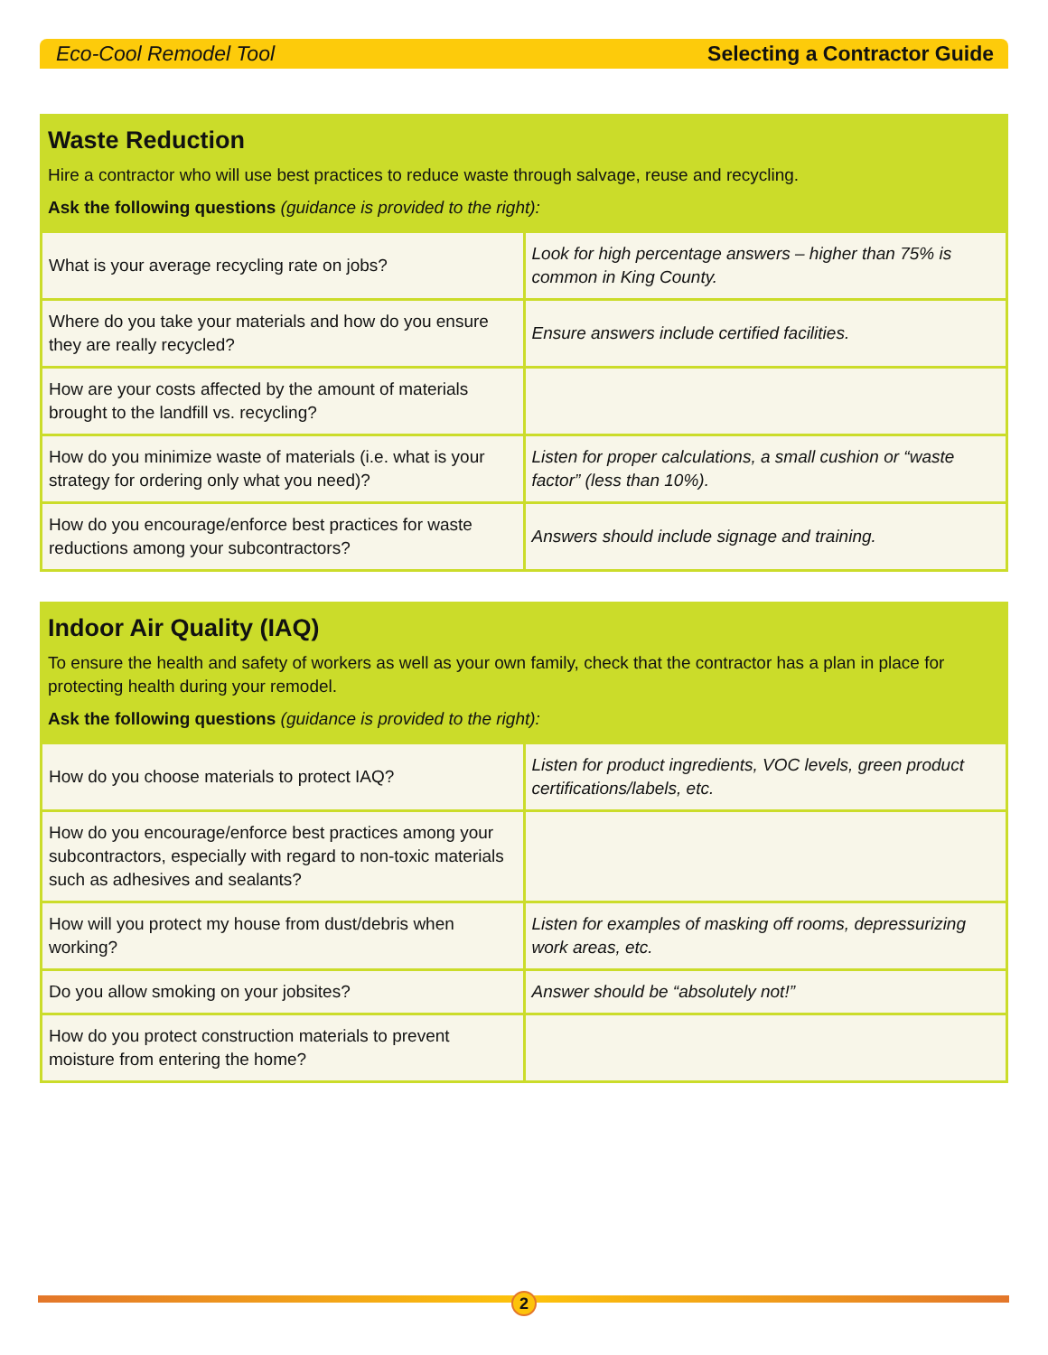Eco-Cool Remodel Tool Selecting a Contractor Guide
Waste Reduction
Hire a contractor who will use best practices to reduce waste through salvage, reuse and recycling.
Ask the following questions (guidance is provided to the right):
| What is your average recycling rate on jobs? | Look for high percentage answers – higher than 75% is common in King County. |
| Where do you take your materials and how do you ensure they are really recycled? | Ensure answers include certified facilities. |
| How are your costs affected by the amount of materials brought to the landfill vs. recycling? | |
| How do you minimize waste of materials (i.e. what is your strategy for ordering only what you need)? | Listen for proper calculations, a small cushion or “waste factor” (less than 10%). |
| How do you encourage/enforce best practices for waste reductions among your subcontractors? | Answers should include signage and training. |
Indoor Air Quality (IAQ)
To ensure the health and safety of workers as well as your own family, check that the contractor has a plan in place for protecting health during your remodel.
Ask the following questions (guidance is provided to the right):
| How do you choose materials to protect IAQ? | Listen for product ingredients, VOC levels, green product certifications/labels, etc. |
| How do you encourage/enforce best practices among your subcontractors, especially with regard to non-toxic materials such as adhesives and sealants? | |
| How will you protect my house from dust/debris when working? | Listen for examples of masking off rooms, depressurizing work areas, etc. |
| Do you allow smoking on your jobsites? | Answer should be “absolutely not!” |
| How do you protect construction materials to prevent moisture from entering the home? | |
2